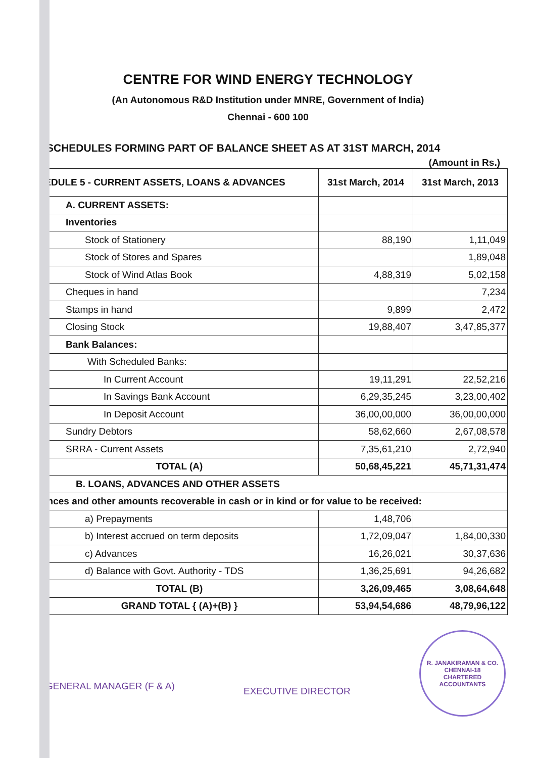CENTRE FOR WIND ENERGY TECHNOLOGY
(An Autonomous R&D Institution under MNRE, Government of India)
Chennai - 600 100
SCHEDULES FORMING PART OF BALANCE SHEET AS AT 31ST MARCH, 2014
(Amount in Rs.)
| IEDULE 5 - CURRENT ASSETS, LOANS & ADVANCES | 31st March, 2014 | 31st March, 2013 |
| --- | --- | --- |
| A. CURRENT ASSETS: | | |
| Inventories | | |
| Stock of Stationery | 88,190 | 1,11,049 |
| Stock of Stores and Spares | | 1,89,048 |
| Stock of Wind Atlas Book | 4,88,319 | 5,02,158 |
| Cheques in hand | | 7,234 |
| Stamps in hand | 9,899 | 2,472 |
| Closing Stock | 19,88,407 | 3,47,85,377 |
| Bank Balances: | | |
| With Scheduled Banks: | | |
| In Current Account | 19,11,291 | 22,52,216 |
| In Savings Bank Account | 6,29,35,245 | 3,23,00,402 |
| In Deposit Account | 36,00,00,000 | 36,00,00,000 |
| Sundry Debtors | 58,62,660 | 2,67,08,578 |
| SRRA - Current Assets | 7,35,61,210 | 2,72,940 |
| TOTAL (A) | 50,68,45,221 | 45,71,31,474 |
| B. LOANS, ADVANCES AND OTHER ASSETS | | |
| ances and other amounts recoverable in cash or in kind or for value to be received: | | |
| a) Prepayments | 1,48,706 | |
| b) Interest accrued on term deposits | 1,72,09,047 | 1,84,00,330 |
| c) Advances | 16,26,021 | 30,37,636 |
| d) Balance with Govt. Authority - TDS | 1,36,25,691 | 94,26,682 |
| TOTAL (B) | 3,26,09,465 | 3,08,64,648 |
| GRAND TOTAL { (A)+(B) } | 53,94,54,686 | 48,79,96,122 |
GENERAL MANAGER (F & A)
EXECUTIVE DIRECTOR
R. JANAKIRAMAN & CO.
CHENNAI-18
CHARTERED ACCOUNTANTS